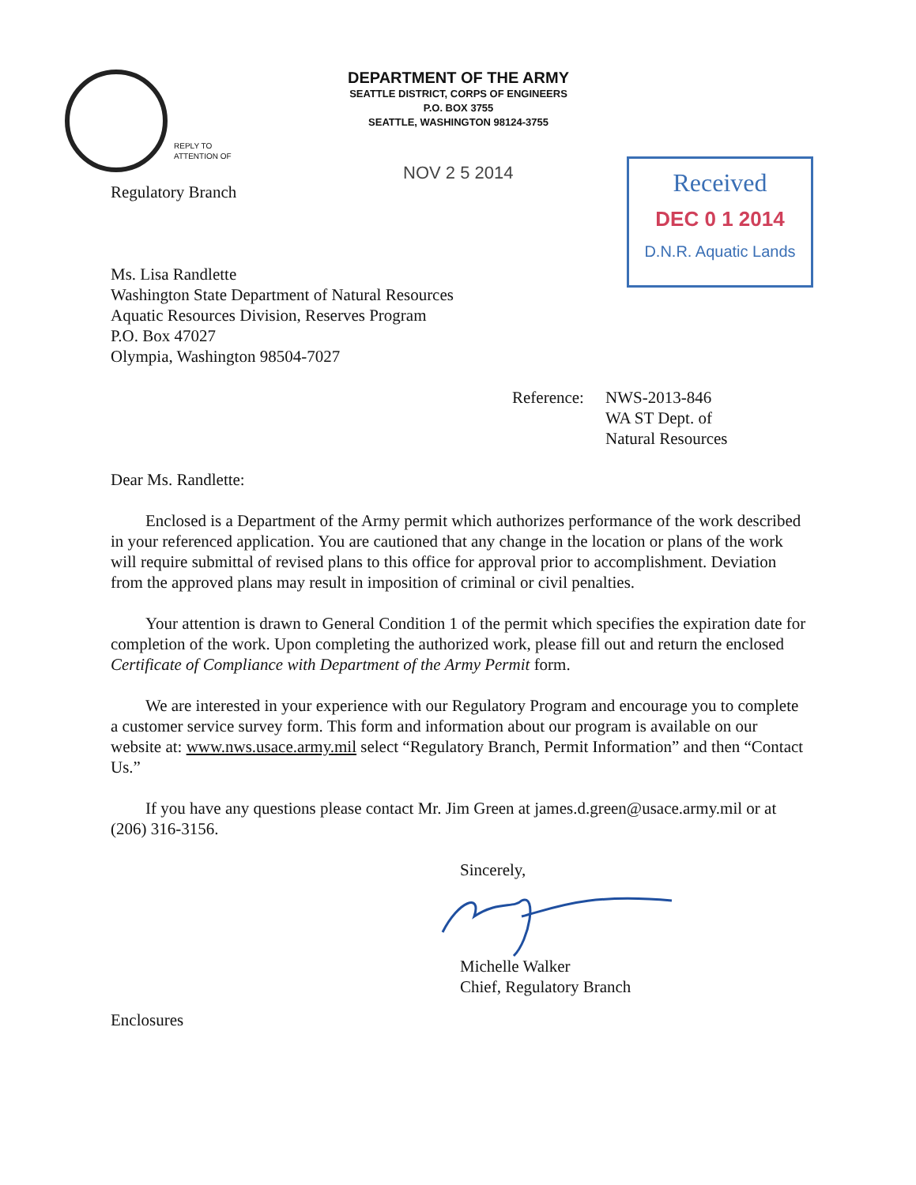DEPARTMENT OF THE ARMY
SEATTLE DISTRICT, CORPS OF ENGINEERS
P.O. BOX 3755
SEATTLE, WASHINGTON 98124-3755
REPLY TO
ATTENTION OF
NOV 2 5 2014
Received
DEC 0 1 2014
D.N.R. Aquatic Lands
Regulatory Branch
Ms. Lisa Randlette
Washington State Department of Natural Resources
Aquatic Resources Division, Reserves Program
P.O. Box 47027
Olympia, Washington 98504-7027
Reference: NWS-2013-846
WA ST Dept. of
Natural Resources
Dear Ms. Randlette:
Enclosed is a Department of the Army permit which authorizes performance of the work described in your referenced application. You are cautioned that any change in the location or plans of the work will require submittal of revised plans to this office for approval prior to accomplishment. Deviation from the approved plans may result in imposition of criminal or civil penalties.
Your attention is drawn to General Condition 1 of the permit which specifies the expiration date for completion of the work. Upon completing the authorized work, please fill out and return the enclosed Certificate of Compliance with Department of the Army Permit form.
We are interested in your experience with our Regulatory Program and encourage you to complete a customer service survey form. This form and information about our program is available on our website at: www.nws.usace.army.mil select “Regulatory Branch, Permit Information” and then “Contact Us.”
If you have any questions please contact Mr. Jim Green at james.d.green@usace.army.mil or at (206) 316-3156.
Sincerely,
Michelle Walker
Chief, Regulatory Branch
Enclosures